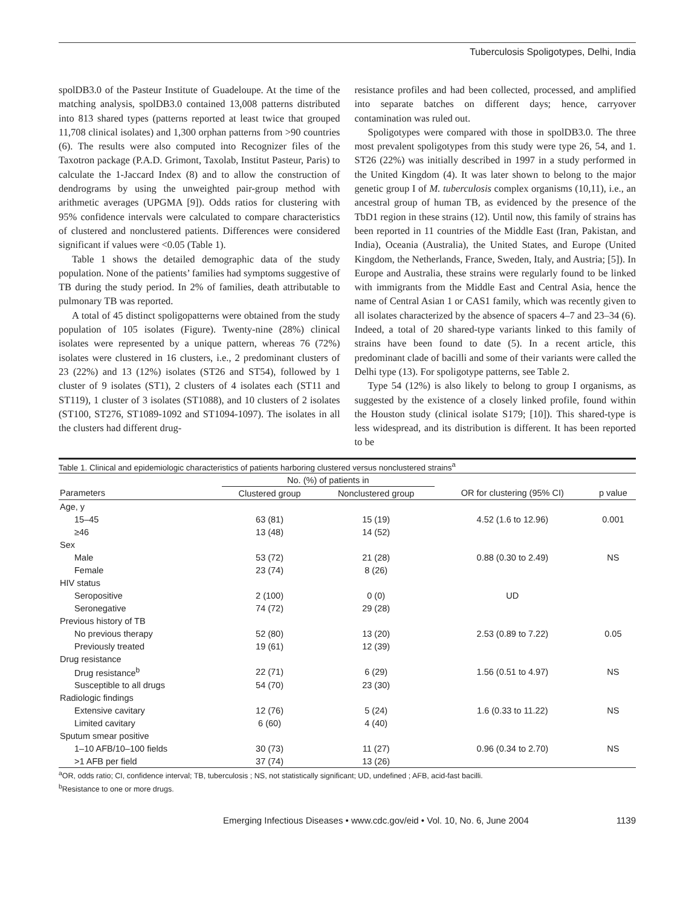Tuberculosis Spoligotypes, Delhi, India
spolDB3.0 of the Pasteur Institute of Guadeloupe. At the time of the matching analysis, spolDB3.0 contained 13,008 patterns distributed into 813 shared types (patterns reported at least twice that grouped 11,708 clinical isolates) and 1,300 orphan patterns from >90 countries (6). The results were also computed into Recognizer files of the Taxotron package (P.A.D. Grimont, Taxolab, Institut Pasteur, Paris) to calculate the 1-Jaccard Index (8) and to allow the construction of dendrograms by using the unweighted pair-group method with arithmetic averages (UPGMA [9]). Odds ratios for clustering with 95% confidence intervals were calculated to compare characteristics of clustered and nonclustered patients. Differences were considered significant if values were <0.05 (Table 1).
Table 1 shows the detailed demographic data of the study population. None of the patients’ families had symptoms suggestive of TB during the study period. In 2% of families, death attributable to pulmonary TB was reported.
A total of 45 distinct spoligopatterns were obtained from the study population of 105 isolates (Figure). Twenty-nine (28%) clinical isolates were represented by a unique pattern, whereas 76 (72%) isolates were clustered in 16 clusters, i.e., 2 predominant clusters of 23 (22%) and 13 (12%) isolates (ST26 and ST54), followed by 1 cluster of 9 isolates (ST1), 2 clusters of 4 isolates each (ST11 and ST119), 1 cluster of 3 isolates (ST1088), and 10 clusters of 2 isolates (ST100, ST276, ST1089-1092 and ST1094-1097). The isolates in all the clusters had different drug-
resistance profiles and had been collected, processed, and amplified into separate batches on different days; hence, carryover contamination was ruled out.
Spoligotypes were compared with those in spolDB3.0. The three most prevalent spoligotypes from this study were type 26, 54, and 1. ST26 (22%) was initially described in 1997 in a study performed in the United Kingdom (4). It was later shown to belong to the major genetic group I of M. tuberculosis complex organisms (10,11), i.e., an ancestral group of human TB, as evidenced by the presence of the TbD1 region in these strains (12). Until now, this family of strains has been reported in 11 countries of the Middle East (Iran, Pakistan, and India), Oceania (Australia), the United States, and Europe (United Kingdom, the Netherlands, France, Sweden, Italy, and Austria; [5]). In Europe and Australia, these strains were regularly found to be linked with immigrants from the Middle East and Central Asia, hence the name of Central Asian 1 or CAS1 family, which was recently given to all isolates characterized by the absence of spacers 4–7 and 23–34 (6). Indeed, a total of 20 shared-type variants linked to this family of strains have been found to date (5). In a recent article, this predominant clade of bacilli and some of their variants were called the Delhi type (13). For spoligotype patterns, see Table 2.
Type 54 (12%) is also likely to belong to group I organisms, as suggested by the existence of a closely linked profile, found within the Houston study (clinical isolate S179; [10]). This shared-type is less widespread, and its distribution is different. It has been reported to be
Table 1. Clinical and epidemiologic characteristics of patients harboring clustered versus nonclustered strains <sup>a</sup>
| | No. (%) of patients in | | | |
| --- | --- | --- | --- | --- |
| Parameters | Clustered group | Nonclustered group | OR for clustering (95% CI) | p value |
| Age, y | | | | |
| 15–45 | 63 (81) | 15 (19) | 4.52 (1.6 to 12.96) | 0.001 |
| ≥46 | 13 (48) | 14 (52) | | |
| Sex | | | | |
| Male | 53 (72) | 21 (28) | 0.88 (0.30 to 2.49) | NS |
| Female | 23 (74) | 8 (26) | | |
| HIV status | | | | |
| Seropositive | 2 (100) | 0 (0) | UD | |
| Seronegative | 74 (72) | 29 (28) | | |
| Previous history of TB | | | | |
| No previous therapy | 52 (80) | 13 (20) | 2.53 (0.89 to 7.22) | 0.05 |
| Previously treated | 19 (61) | 12 (39) | | |
| Drug resistance | | | | |
| Drug resistance<sup>b</sup> | 22 (71) | 6 (29) | 1.56 (0.51 to 4.97) | NS |
| Susceptible to all drugs | 54 (70) | 23 (30) | | |
| Radiologic findings | | | | |
| Extensive cavitary | 12 (76) | 5 (24) | 1.6 (0.33 to 11.22) | NS |
| Limited cavitary | 6 (60) | 4 (40) | | |
| Sputum smear positive | | | | |
| 1–10 AFB/10–100 fields | 30 (73) | 11 (27) | 0.96 (0.34 to 2.70) | NS |
| >1 AFB per field | 37 (74) | 13 (26) | | |
<sup>a</sup> OR, odds ratio; CI, confidence interval; TB, tuberculosis ; NS, not statistically significant; UD, undefined ; AFB, acid-fast bacilli.
<sup>b</sup> Resistance to one or more drugs.
Emerging Infectious Diseases • www.cdc.gov/eid • Vol. 10, No. 6, June 2004 1139